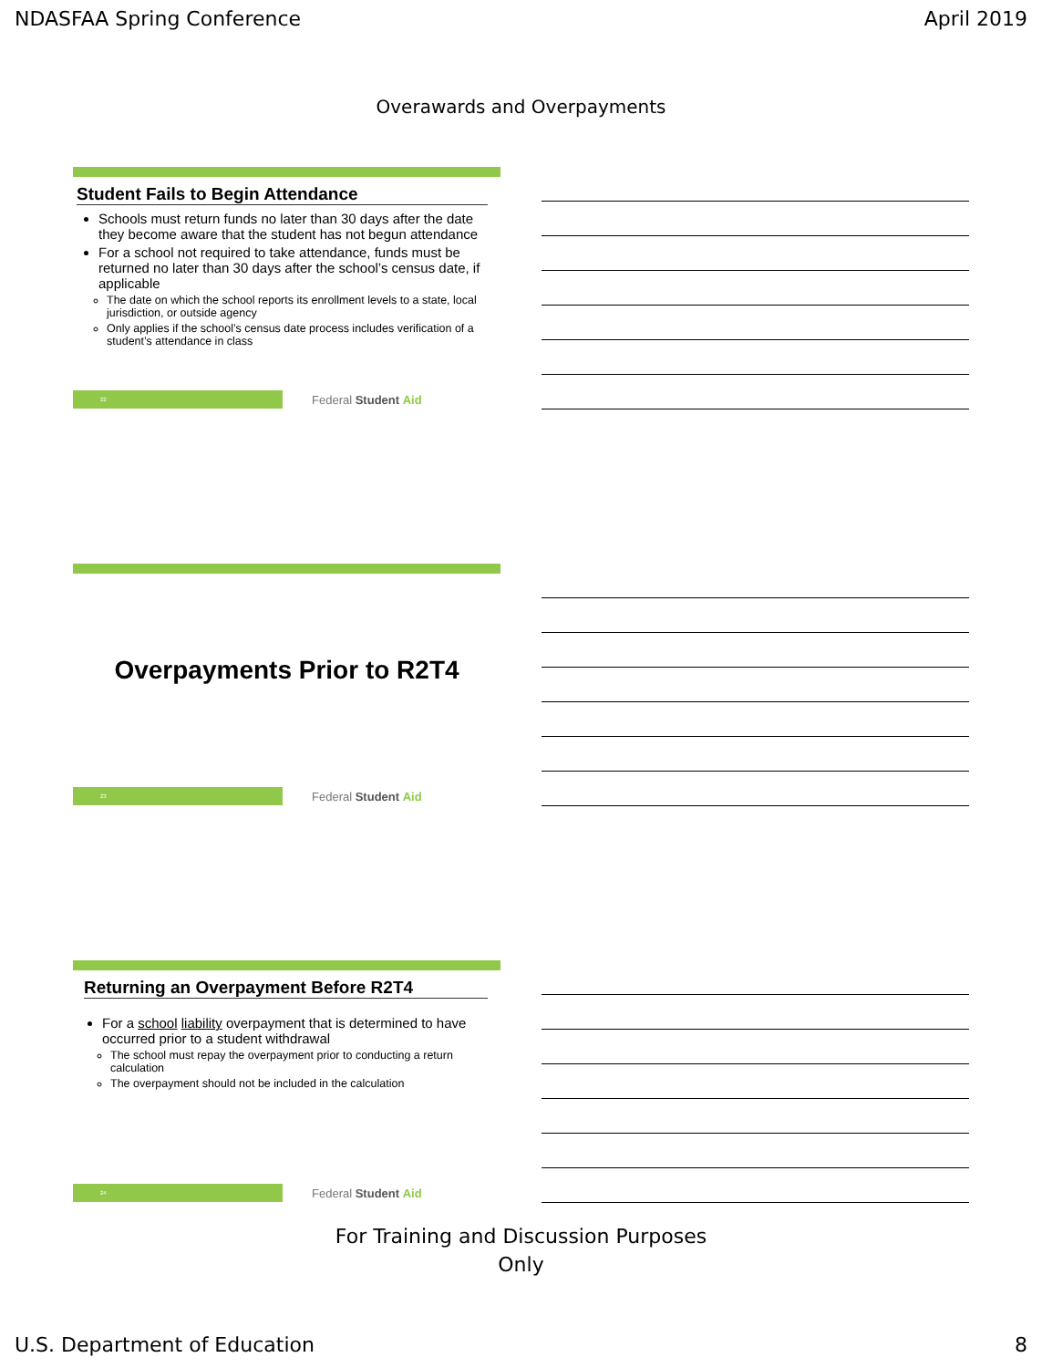NDASFAA Spring Conference April 2019
Overawards and Overpayments
Student Fails to Begin Attendance
Schools must return funds no later than 30 days after the date they become aware that the student has not begun attendance
For a school not required to take attendance, funds must be returned no later than 30 days after the school’s census date, if applicable
The date on which the school reports its enrollment levels to a state, local jurisdiction, or outside agency
Only applies if the school’s census date process includes verification of a student’s attendance in class
22
Federal Student Aid
Overpayments Prior to R2T4
23
Federal Student Aid
Returning an Overpayment Before R2T4
For a school liability overpayment that is determined to have occurred prior to a student withdrawal
The school must repay the overpayment prior to conducting a return calculation
The overpayment should not be included in the calculation
24
Federal Student Aid
For Training and Discussion Purposes
Only
U.S. Department of Education 8